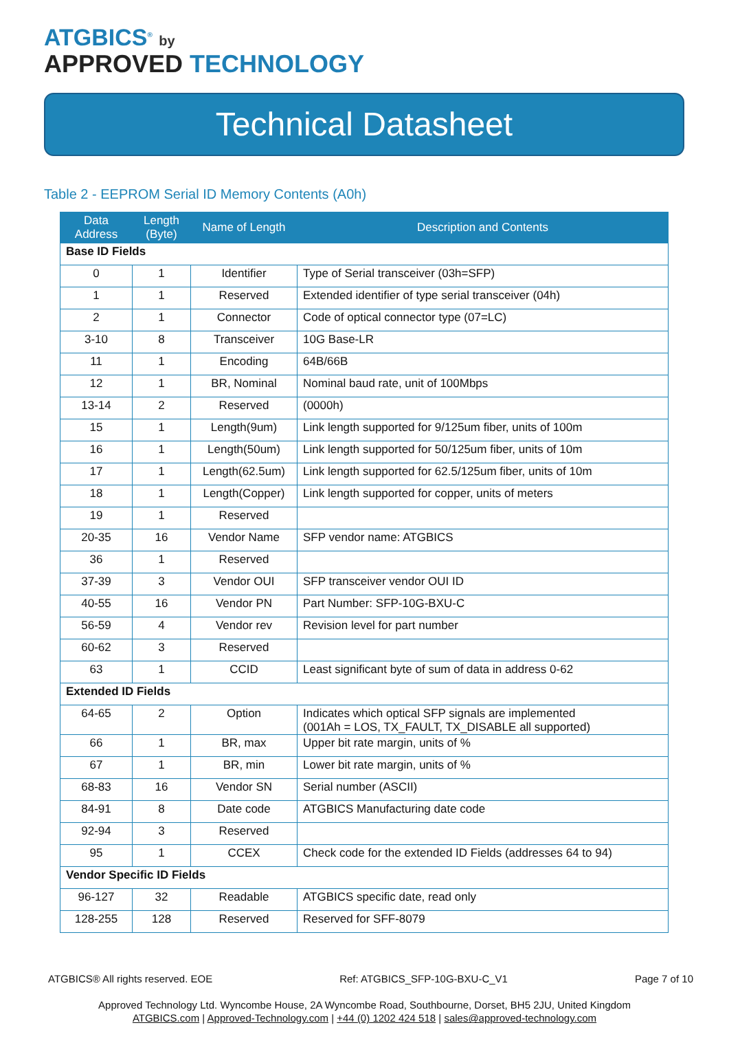ATGBICS<sup>®</sup> by
APPROVED TECHNOLOGY
Technical Datasheet
Table 2 - EEPROM Serial ID Memory Contents (A0h)
| Data Address | Length (Byte) | Name of Length | Description and Contents |
| --- | --- | --- | --- |
| Base ID Fields | | | |
| 0 | 1 | Identifier | Type of Serial transceiver (03h=SFP) |
| 1 | 1 | Reserved | Extended identifier of type serial transceiver (04h) |
| 2 | 1 | Connector | Code of optical connector type (07=LC) |
| 3-10 | 8 | Transceiver | 10G Base-LR |
| 11 | 1 | Encoding | 64B/66B |
| 12 | 1 | BR, Nominal | Nominal baud rate, unit of 100Mbps |
| 13-14 | 2 | Reserved | (0000h) |
| 15 | 1 | Length(9um) | Link length supported for 9/125um fiber, units of 100m |
| 16 | 1 | Length(50um) | Link length supported for 50/125um fiber, units of 10m |
| 17 | 1 | Length(62.5um) | Link length supported for 62.5/125um fiber, units of 10m |
| 18 | 1 | Length(Copper) | Link length supported for copper, units of meters |
| 19 | 1 | Reserved | |
| 20-35 | 16 | Vendor Name | SFP vendor name: ATGBICS |
| 36 | 1 | Reserved | |
| 37-39 | 3 | Vendor OUI | SFP transceiver vendor OUI ID |
| 40-55 | 16 | Vendor PN | Part Number: SFP-10G-BXU-C |
| 56-59 | 4 | Vendor rev | Revision level for part number |
| 60-62 | 3 | Reserved | |
| 63 | 1 | CCID | Least significant byte of sum of data in address 0-62 |
| Extended ID Fields | | | |
| 64-65 | 2 | Option | Indicates which optical SFP signals are implemented (001Ah = LOS, TX_FAULT, TX_DISABLE all supported) |
| 66 | 1 | BR, max | Upper bit rate margin, units of % |
| 67 | 1 | BR, min | Lower bit rate margin, units of % |
| 68-83 | 16 | Vendor SN | Serial number (ASCII) |
| 84-91 | 8 | Date code | ATGBICS Manufacturing date code |
| 92-94 | 3 | Reserved | |
| 95 | 1 | CCEX | Check code for the extended ID Fields (addresses 64 to 94) |
| Vendor Specific ID Fields | | | |
| 96-127 | 32 | Readable | ATGBICS specific date, read only |
| 128-255 | 128 | Reserved | Reserved for SFF-8079 |
ATGBICS® All rights reserved. EOE Ref: ATGBICS_SFP-10G-BXU-C_V1 Page 7 of 10
Approved Technology Ltd. Wyncombe House, 2A Wyncombe Road, Southbourne, Dorset, BH5 2JU, United Kingdom
ATGBICS.com | Approved-Technology.com | +44 (0) 1202 424 518 | sales@approved-technology.com